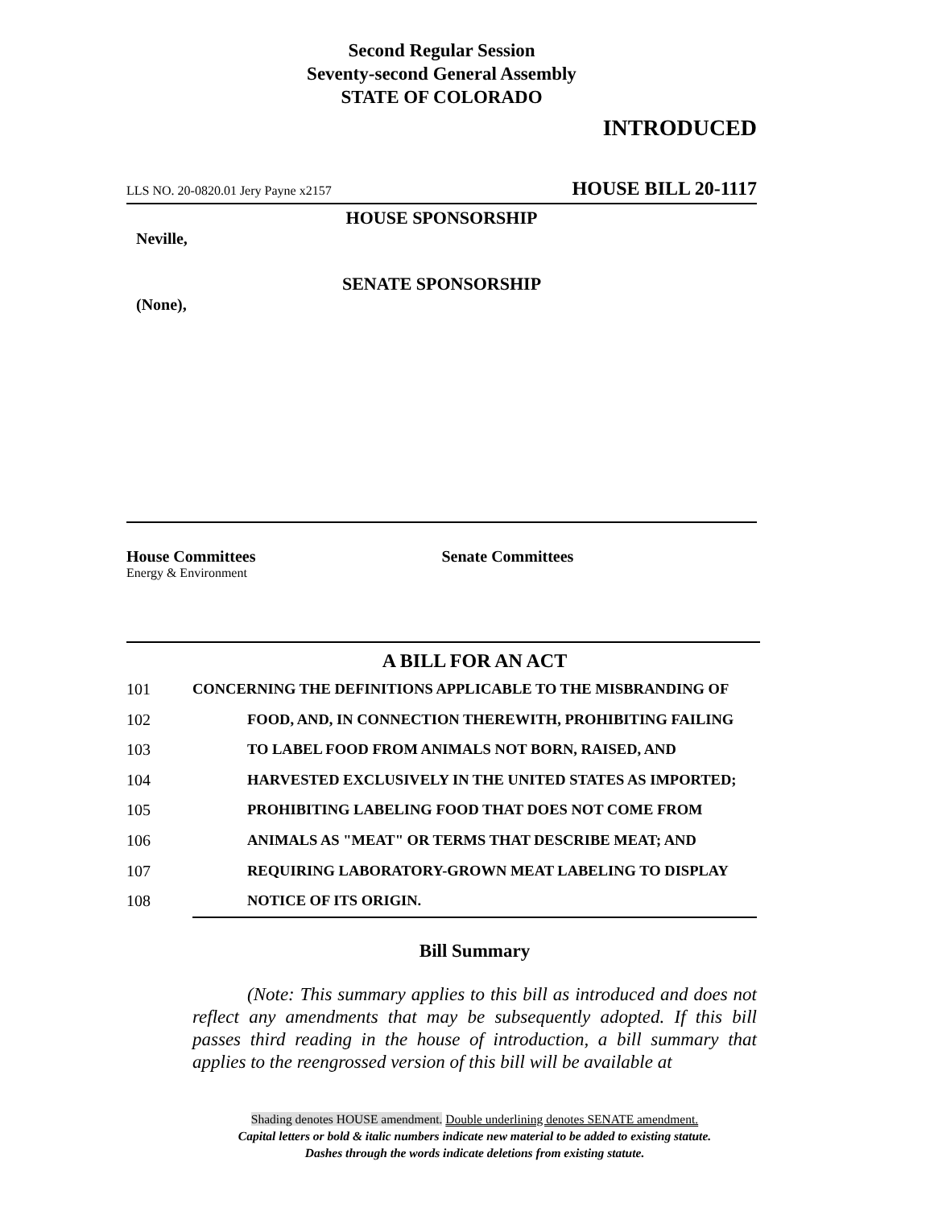Second Regular Session
Seventy-second General Assembly
STATE OF COLORADO
INTRODUCED
LLS NO. 20-0820.01 Jery Payne x2157 HOUSE BILL 20-1117
HOUSE SPONSORSHIP
Neville,
SENATE SPONSORSHIP
(None),
House Committees
Energy & Environment
Senate Committees
A BILL FOR AN ACT
101 CONCERNING THE DEFINITIONS APPLICABLE TO THE MISBRANDING OF
102 FOOD, AND, IN CONNECTION THEREWITH, PROHIBITING FAILING
103 TO LABEL FOOD FROM ANIMALS NOT BORN, RAISED, AND
104 HARVESTED EXCLUSIVELY IN THE UNITED STATES AS IMPORTED;
105 PROHIBITING LABELING FOOD THAT DOES NOT COME FROM
106 ANIMALS AS "MEAT" OR TERMS THAT DESCRIBE MEAT; AND
107 REQUIRING LABORATORY-GROWN MEAT LABELING TO DISPLAY
108 NOTICE OF ITS ORIGIN.
Bill Summary
(Note: This summary applies to this bill as introduced and does not reflect any amendments that may be subsequently adopted. If this bill passes third reading in the house of introduction, a bill summary that applies to the reengrossed version of this bill will be available at
Shading denotes HOUSE amendment. Double underlining denotes SENATE amendment.
Capital letters or bold & italic numbers indicate new material to be added to existing statute.
Dashes through the words indicate deletions from existing statute.